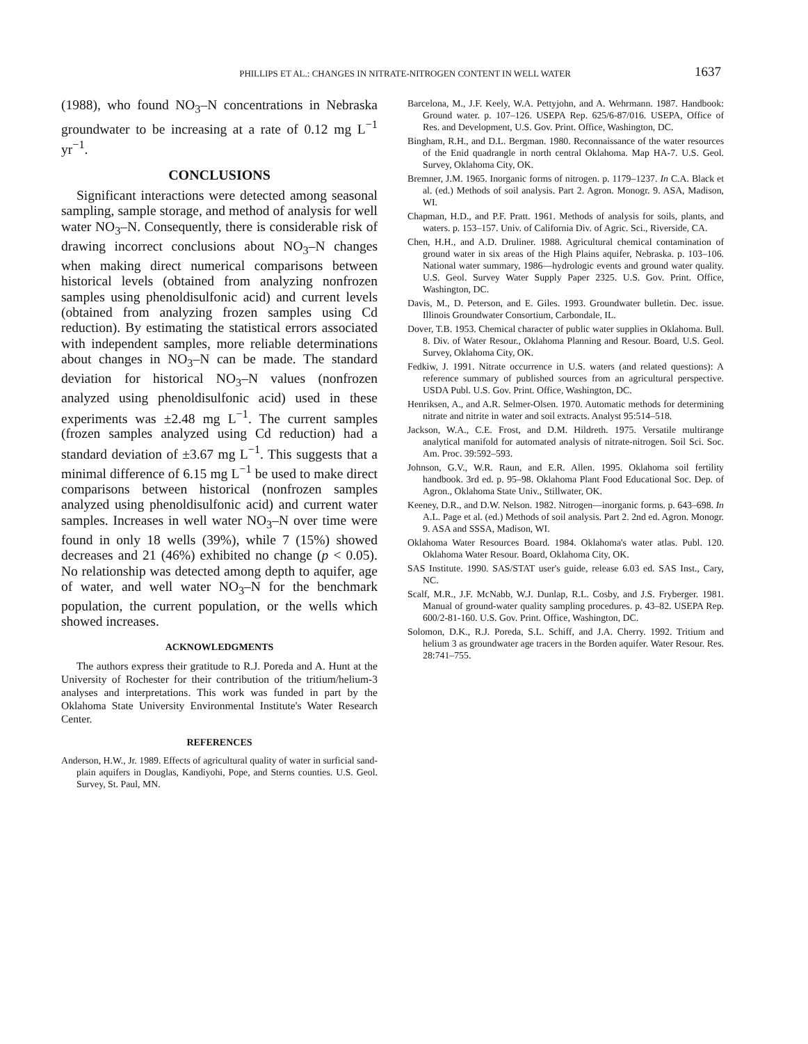PHILLIPS ET AL.: CHANGES IN NITRATE-NITROGEN CONTENT IN WELL WATER
1637
(1988), who found NO<sub>3</sub>–N concentrations in Nebraska groundwater to be increasing at a rate of 0.12 mg L<sup>−1</sup> yr<sup>−1</sup>.
CONCLUSIONS
Significant interactions were detected among seasonal sampling, sample storage, and method of analysis for well water NO<sub>3</sub>–N. Consequently, there is considerable risk of drawing incorrect conclusions about NO<sub>3</sub>–N changes when making direct numerical comparisons between historical levels (obtained from analyzing nonfrozen samples using phenoldisulfonic acid) and current levels (obtained from analyzing frozen samples using Cd reduction). By estimating the statistical errors associated with independent samples, more reliable determinations about changes in NO<sub>3</sub>–N can be made. The standard deviation for historical NO<sub>3</sub>–N values (nonfrozen analyzed using phenoldisulfonic acid) used in these experiments was ±2.48 mg L<sup>−1</sup>. The current samples (frozen samples analyzed using Cd reduction) had a standard deviation of ±3.67 mg L<sup>−1</sup>. This suggests that a minimal difference of 6.15 mg L<sup>−1</sup> be used to make direct comparisons between historical (nonfrozen samples analyzed using phenoldisulfonic acid) and current water samples. Increases in well water NO<sub>3</sub>–N over time were found in only 18 wells (39%), while 7 (15%) showed decreases and 21 (46%) exhibited no change (p < 0.05). No relationship was detected among depth to aquifer, age of water, and well water NO<sub>3</sub>–N for the benchmark population, the current population, or the wells which showed increases.
ACKNOWLEDGMENTS
The authors express their gratitude to R.J. Poreda and A. Hunt at the University of Rochester for their contribution of the tritium/helium-3 analyses and interpretations. This work was funded in part by the Oklahoma State University Environmental Institute's Water Research Center.
REFERENCES
Anderson, H.W., Jr. 1989. Effects of agricultural quality of water in surficial sand-plain aquifers in Douglas, Kandiyohi, Pope, and Sterns counties. U.S. Geol. Survey, St. Paul, MN.
Barcelona, M., J.F. Keely, W.A. Pettyjohn, and A. Wehrmann. 1987. Handbook: Ground water. p. 107–126. USEPA Rep. 625/6-87/016. USEPA, Office of Res. and Development, U.S. Gov. Print. Office, Washington, DC.
Bingham, R.H., and D.L. Bergman. 1980. Reconnaissance of the water resources of the Enid quadrangle in north central Oklahoma. Map HA-7. U.S. Geol. Survey, Oklahoma City, OK.
Bremner, J.M. 1965. Inorganic forms of nitrogen. p. 1179–1237. In C.A. Black et al. (ed.) Methods of soil analysis. Part 2. Agron. Monogr. 9. ASA, Madison, WI.
Chapman, H.D., and P.F. Pratt. 1961. Methods of analysis for soils, plants, and waters. p. 153–157. Univ. of California Div. of Agric. Sci., Riverside, CA.
Chen, H.H., and A.D. Druliner. 1988. Agricultural chemical contamination of ground water in six areas of the High Plains aquifer, Nebraska. p. 103–106. National water summary, 1986—hydrologic events and ground water quality. U.S. Geol. Survey Water Supply Paper 2325. U.S. Gov. Print. Office, Washington, DC.
Davis, M., D. Peterson, and E. Giles. 1993. Groundwater bulletin. Dec. issue. Illinois Groundwater Consortium, Carbondale, IL.
Dover, T.B. 1953. Chemical character of public water supplies in Oklahoma. Bull. 8. Div. of Water Resour., Oklahoma Planning and Resour. Board, U.S. Geol. Survey, Oklahoma City, OK.
Fedkiw, J. 1991. Nitrate occurrence in U.S. waters (and related questions): A reference summary of published sources from an agricultural perspective. USDA Publ. U.S. Gov. Print. Office, Washington, DC.
Henriksen, A., and A.R. Selmer-Olsen. 1970. Automatic methods for determining nitrate and nitrite in water and soil extracts. Analyst 95:514–518.
Jackson, W.A., C.E. Frost, and D.M. Hildreth. 1975. Versatile multirange analytical manifold for automated analysis of nitrate-nitrogen. Soil Sci. Soc. Am. Proc. 39:592–593.
Johnson, G.V., W.R. Raun, and E.R. Allen. 1995. Oklahoma soil fertility handbook. 3rd ed. p. 95–98. Oklahoma Plant Food Educational Soc. Dep. of Agron., Oklahoma State Univ., Stillwater, OK.
Keeney, D.R., and D.W. Nelson. 1982. Nitrogen—inorganic forms. p. 643–698. In A.L. Page et al. (ed.) Methods of soil analysis. Part 2. 2nd ed. Agron. Monogr. 9. ASA and SSSA, Madison, WI.
Oklahoma Water Resources Board. 1984. Oklahoma's water atlas. Publ. 120. Oklahoma Water Resour. Board, Oklahoma City, OK.
SAS Institute. 1990. SAS/STAT user's guide, release 6.03 ed. SAS Inst., Cary, NC.
Scalf, M.R., J.F. McNabb, W.J. Dunlap, R.L. Cosby, and J.S. Fryberger. 1981. Manual of ground-water quality sampling procedures. p. 43–82. USEPA Rep. 600/2-81-160. U.S. Gov. Print. Office, Washington, DC.
Solomon, D.K., R.J. Poreda, S.L. Schiff, and J.A. Cherry. 1992. Tritium and helium 3 as groundwater age tracers in the Borden aquifer. Water Resour. Res. 28:741–755.